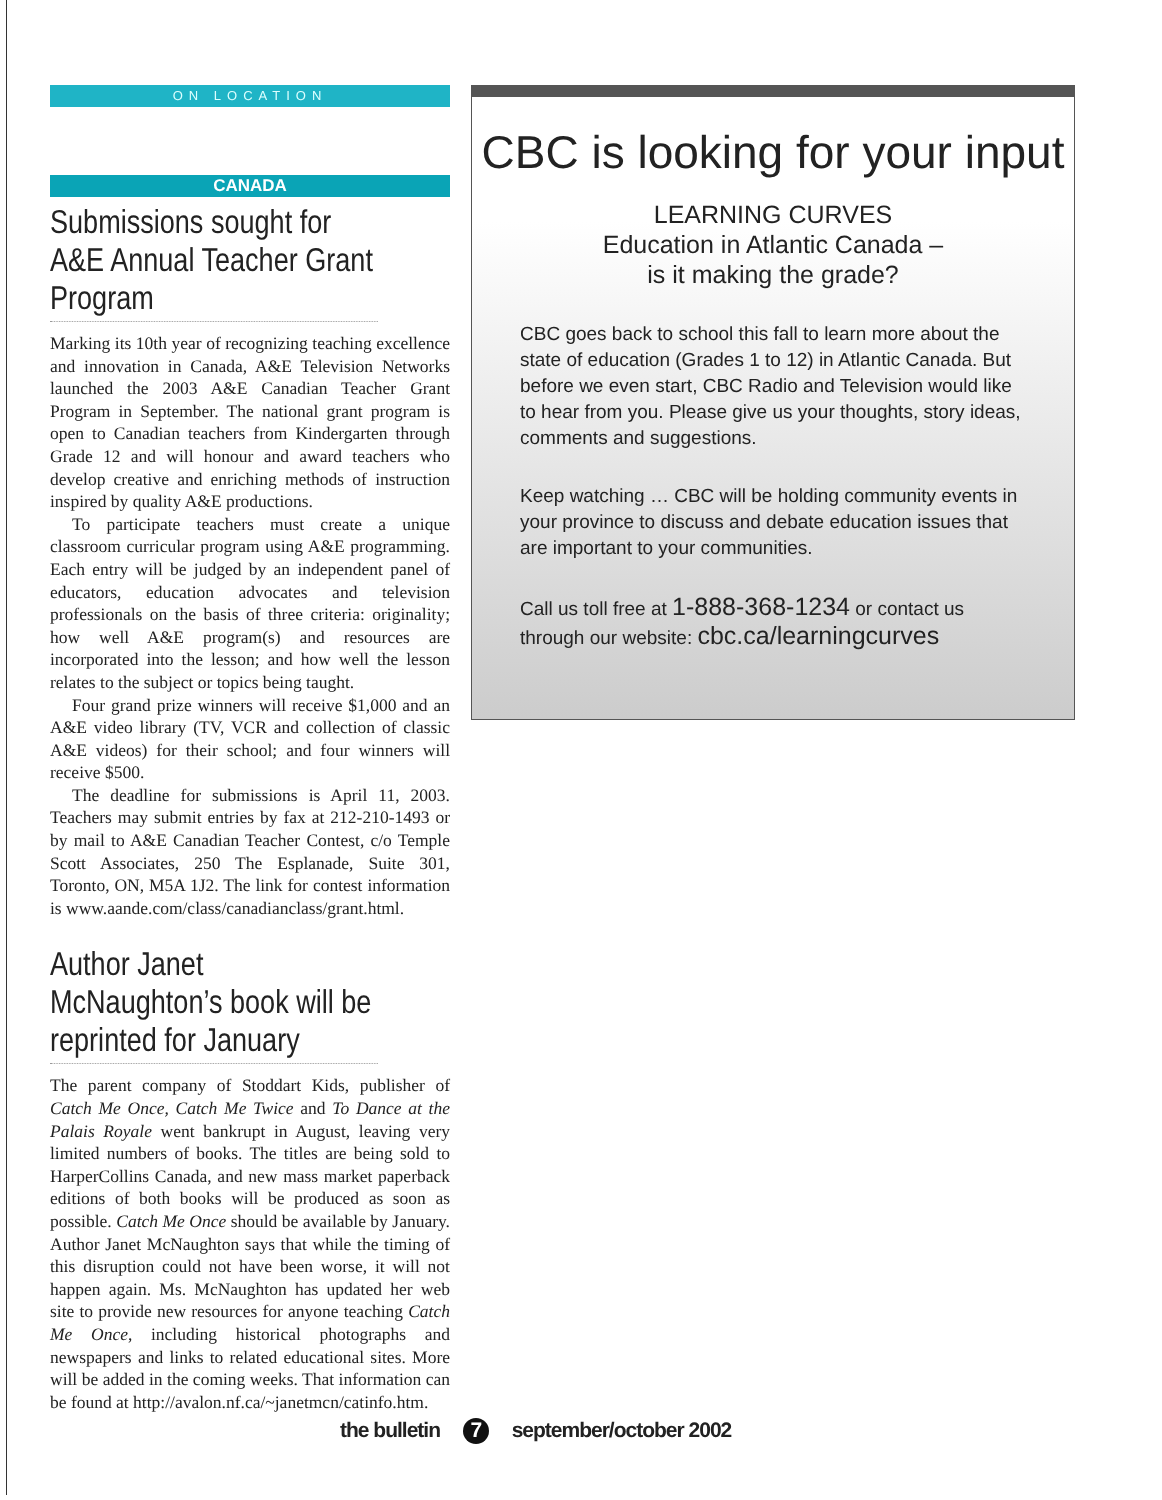ON LOCATION
CANADA
Submissions sought for A&E Annual Teacher Grant Program
Marking its 10th year of recognizing teaching excellence and innovation in Canada, A&E Television Networks launched the 2003 A&E Canadian Teacher Grant Program in September. The national grant program is open to Canadian teachers from Kindergarten through Grade 12 and will honour and award teachers who develop creative and enriching methods of instruction inspired by quality A&E productions.
To participate teachers must create a unique classroom curricular program using A&E programming. Each entry will be judged by an independent panel of educators, education advocates and television professionals on the basis of three criteria: originality; how well A&E program(s) and resources are incorporated into the lesson; and how well the lesson relates to the subject or topics being taught.
Four grand prize winners will receive $1,000 and an A&E video library (TV, VCR and collection of classic A&E videos) for their school; and four winners will receive $500.
The deadline for submissions is April 11, 2003. Teachers may submit entries by fax at 212-210-1493 or by mail to A&E Canadian Teacher Contest, c/o Temple Scott Associates, 250 The Esplanade, Suite 301, Toronto, ON, M5A 1J2. The link for contest information is www.aande.com/class/canadianclass/grant.html.
Author Janet McNaughton’s book will be reprinted for January
The parent company of Stoddart Kids, publisher of Catch Me Once, Catch Me Twice and To Dance at the Palais Royale went bankrupt in August, leaving very limited numbers of books. The titles are being sold to HarperCollins Canada, and new mass market paperback editions of both books will be produced as soon as possible. Catch Me Once should be available by January. Author Janet McNaughton says that while the timing of this disruption could not have been worse, it will not happen again. Ms. McNaughton has updated her web site to provide new resources for anyone teaching Catch Me Once, including historical photographs and newspapers and links to related educational sites. More will be added in the coming weeks. That information can be found at http://avalon.nf.ca/~janetmcn/catinfo.htm.
CBC is looking for your input
LEARNING CURVES
Education in Atlantic Canada –
is it making the grade?
CBC goes back to school this fall to learn more about the state of education (Grades 1 to 12) in Atlantic Canada. But before we even start, CBC Radio and Television would like to hear from you. Please give us your thoughts, story ideas, comments and suggestions.
Keep watching … CBC will be holding community events in your province to discuss and debate education issues that are important to your communities.
Call us toll free at 1-888-368-1234 or contact us through our website: cbc.ca/learningcurves
the bulletin 7 september/october 2002